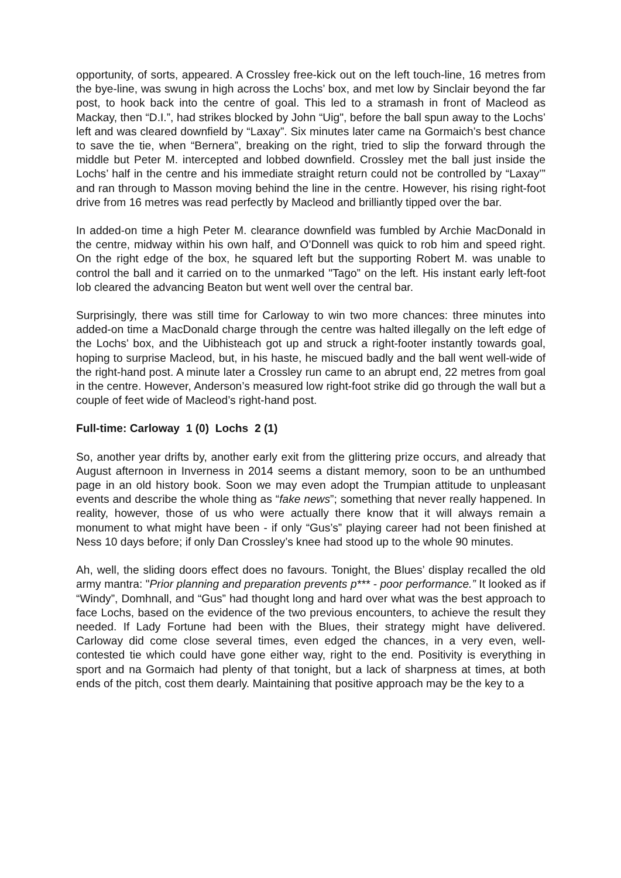opportunity, of sorts, appeared. A Crossley free-kick out on the left touch-line, 16 metres from the bye-line, was swung in high across the Lochs’ box, and met low by Sinclair beyond the far post, to hook back into the centre of goal. This led to a stramash in front of Macleod as Mackay, then “D.I.”, had strikes blocked by John “Uig", before the ball spun away to the Lochs’ left and was cleared downfield by “Laxay”. Six minutes later came na Gormaich’s best chance to save the tie, when “Bernera”, breaking on the right, tried to slip the forward through the middle but Peter M. intercepted and lobbed downfield. Crossley met the ball just inside the Lochs’ half in the centre and his immediate straight return could not be controlled by “Laxay’” and ran through to Masson moving behind the line in the centre. However, his rising right-foot drive from 16 metres was read perfectly by Macleod and brilliantly tipped over the bar.
In added-on time a high Peter M. clearance downfield was fumbled by Archie MacDonald in the centre, midway within his own half, and O’Donnell was quick to rob him and speed right. On the right edge of the box, he squared left but the supporting Robert M. was unable to control the ball and it carried on to the unmarked "Tago” on the left. His instant early left-foot lob cleared the advancing Beaton but went well over the central bar.
Surprisingly, there was still time for Carloway to win two more chances: three minutes into added-on time a MacDonald charge through the centre was halted illegally on the left edge of the Lochs’ box, and the Uibhisteach got up and struck a right-footer instantly towards goal, hoping to surprise Macleod, but, in his haste, he miscued badly and the ball went well-wide of the right-hand post. A minute later a Crossley run came to an abrupt end, 22 metres from goal in the centre. However, Anderson’s measured low right-foot strike did go through the wall but a couple of feet wide of Macleod’s right-hand post.
Full-time: Carloway 1 (0) Lochs 2 (1)
So, another year drifts by, another early exit from the glittering prize occurs, and already that August afternoon in Inverness in 2014 seems a distant memory, soon to be an unthumbed page in an old history book. Soon we may even adopt the Trumpian attitude to unpleasant events and describe the whole thing as “fake news”; something that never really happened. In reality, however, those of us who were actually there know that it will always remain a monument to what might have been - if only “Gus’s” playing career had not been finished at Ness 10 days before; if only Dan Crossley’s knee had stood up to the whole 90 minutes.
Ah, well, the sliding doors effect does no favours. Tonight, the Blues’ display recalled the old army mantra: "Prior planning and preparation prevents p*** - poor performance.” It looked as if “Windy”, Domhnall, and “Gus” had thought long and hard over what was the best approach to face Lochs, based on the evidence of the two previous encounters, to achieve the result they needed. If Lady Fortune had been with the Blues, their strategy might have delivered. Carloway did come close several times, even edged the chances, in a very even, well-contested tie which could have gone either way, right to the end. Positivity is everything in sport and na Gormaich had plenty of that tonight, but a lack of sharpness at times, at both ends of the pitch, cost them dearly. Maintaining that positive approach may be the key to a